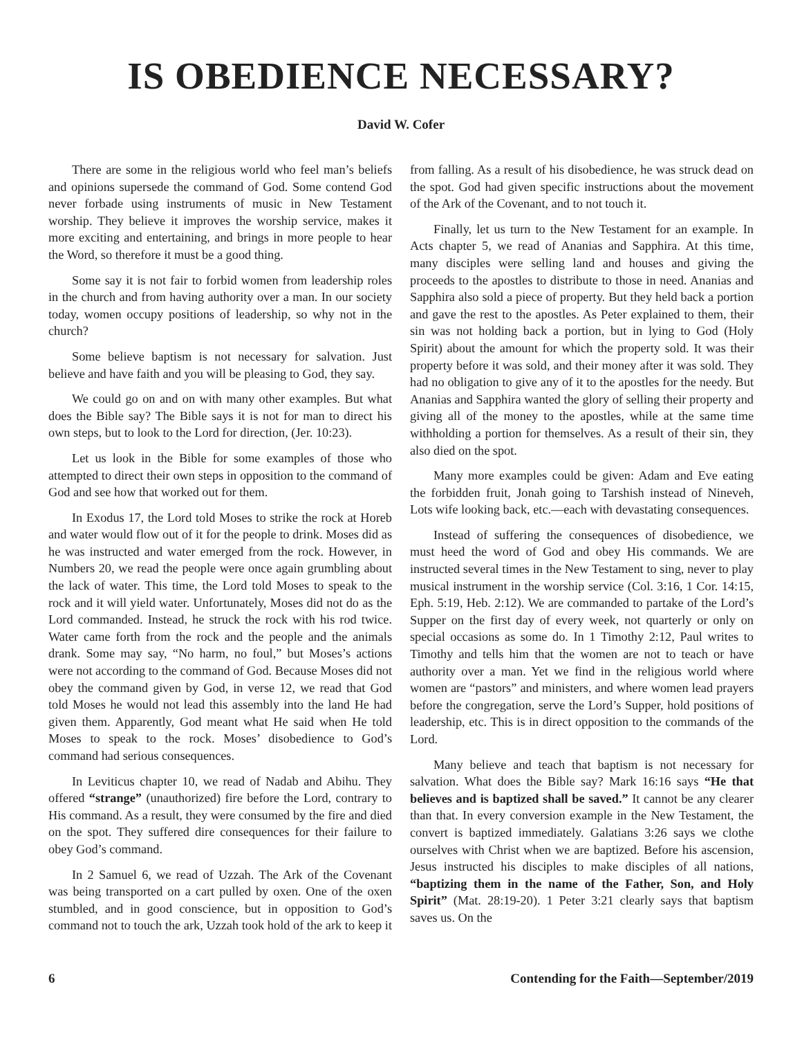IS OBEDIENCE NECESSARY?
David W. Cofer
There are some in the religious world who feel man’s beliefs and opinions supersede the command of God. Some contend God never forbade using instruments of music in New Testament worship. They believe it improves the worship service, makes it more exciting and entertaining, and brings in more people to hear the Word, so therefore it must be a good thing.
Some say it is not fair to forbid women from leadership roles in the church and from having authority over a man. In our society today, women occupy positions of leadership, so why not in the church?
Some believe baptism is not necessary for salvation. Just believe and have faith and you will be pleasing to God, they say.
We could go on and on with many other examples. But what does the Bible say? The Bible says it is not for man to direct his own steps, but to look to the Lord for direction, (Jer. 10:23).
Let us look in the Bible for some examples of those who attempted to direct their own steps in opposition to the command of God and see how that worked out for them.
In Exodus 17, the Lord told Moses to strike the rock at Horeb and water would flow out of it for the people to drink. Moses did as he was instructed and water emerged from the rock. However, in Numbers 20, we read the people were once again grumbling about the lack of water. This time, the Lord told Moses to speak to the rock and it will yield water. Unfortunately, Moses did not do as the Lord commanded. Instead, he struck the rock with his rod twice. Water came forth from the rock and the people and the animals drank. Some may say, “No harm, no foul,” but Moses’s actions were not according to the command of God. Because Moses did not obey the command given by God, in verse 12, we read that God told Moses he would not lead this assembly into the land He had given them. Apparently, God meant what He said when He told Moses to speak to the rock. Moses’ disobedience to God’s command had serious consequences.
In Leviticus chapter 10, we read of Nadab and Abihu. They offered “strange” (unauthorized) fire before the Lord, contrary to His command. As a result, they were consumed by the fire and died on the spot. They suffered dire consequences for their failure to obey God’s command.
In 2 Samuel 6, we read of Uzzah. The Ark of the Covenant was being transported on a cart pulled by oxen. One of the oxen stumbled, and in good conscience, but in opposition to God’s command not to touch the ark, Uzzah took hold of the ark to keep it from falling. As a result of his disobedience, he was struck dead on the spot. God had given specific instructions about the movement of the Ark of the Covenant, and to not touch it.
Finally, let us turn to the New Testament for an example. In Acts chapter 5, we read of Ananias and Sapphira. At this time, many disciples were selling land and houses and giving the proceeds to the apostles to distribute to those in need. Ananias and Sapphira also sold a piece of property. But they held back a portion and gave the rest to the apostles. As Peter explained to them, their sin was not holding back a portion, but in lying to God (Holy Spirit) about the amount for which the property sold. It was their property before it was sold, and their money after it was sold. They had no obligation to give any of it to the apostles for the needy. But Ananias and Sapphira wanted the glory of selling their property and giving all of the money to the apostles, while at the same time withholding a portion for themselves. As a result of their sin, they also died on the spot.
Many more examples could be given: Adam and Eve eating the forbidden fruit, Jonah going to Tarshish instead of Nineveh, Lots wife looking back, etc.—each with devastating consequences.
Instead of suffering the consequences of disobedience, we must heed the word of God and obey His commands. We are instructed several times in the New Testament to sing, never to play musical instrument in the worship service (Col. 3:16, 1 Cor. 14:15, Eph. 5:19, Heb. 2:12). We are commanded to partake of the Lord’s Supper on the first day of every week, not quarterly or only on special occasions as some do. In 1 Timothy 2:12, Paul writes to Timothy and tells him that the women are not to teach or have authority over a man. Yet we find in the religious world where women are “pastors” and ministers, and where women lead prayers before the congregation, serve the Lord’s Supper, hold positions of leadership, etc. This is in direct opposition to the commands of the Lord.
Many believe and teach that baptism is not necessary for salvation. What does the Bible say? Mark 16:16 says “He that believes and is baptized shall be saved.” It cannot be any clearer than that. In every conversion example in the New Testament, the convert is baptized immediately. Galatians 3:26 says we clothe ourselves with Christ when we are baptized. Before his ascension, Jesus instructed his disciples to make disciples of all nations, “baptizing them in the name of the Father, Son, and Holy Spirit” (Mat. 28:19-20). 1 Peter 3:21 clearly says that baptism saves us. On the
6 Contending for the Faith—September/2019